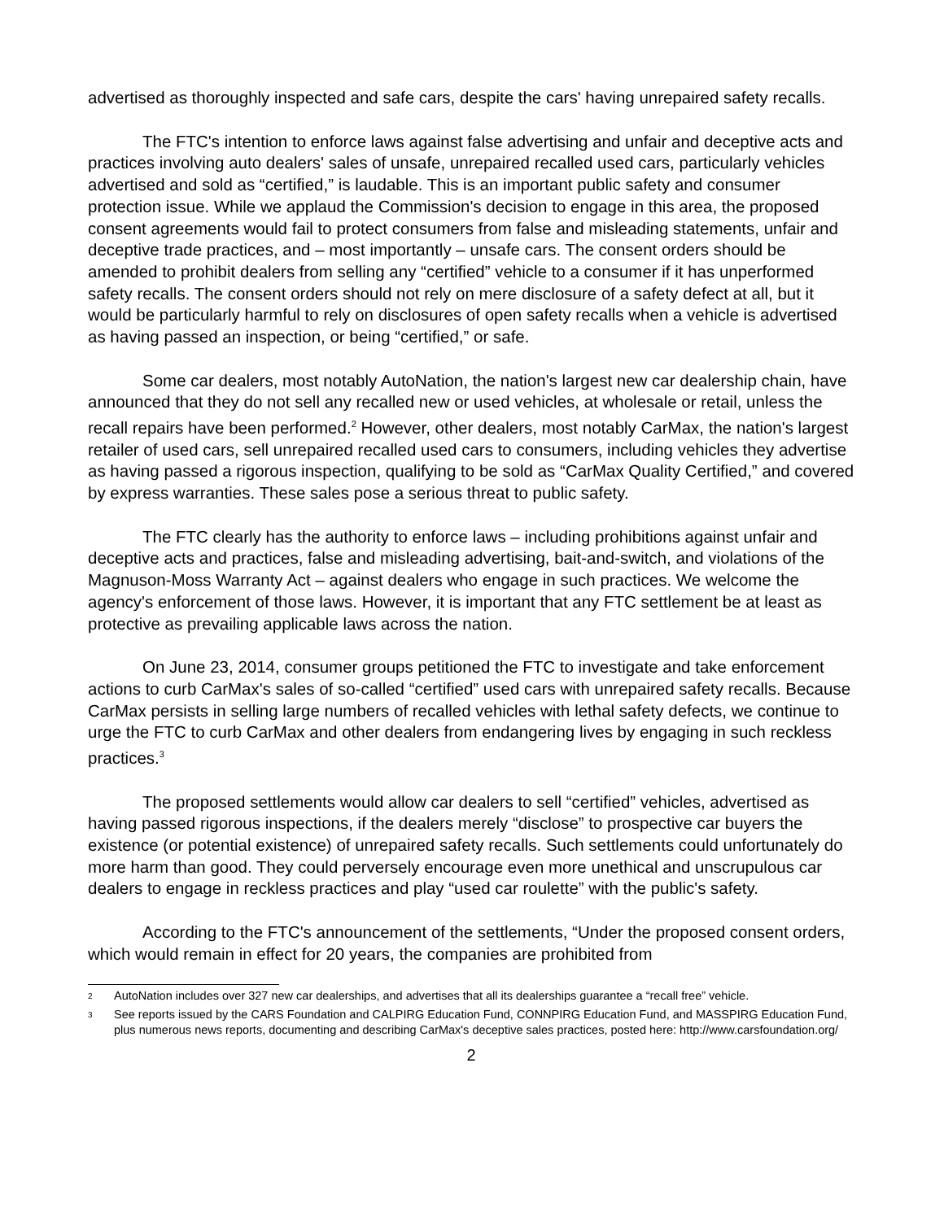advertised as thoroughly inspected and safe cars, despite the cars' having unrepaired safety recalls.
The FTC's intention to enforce laws against false advertising and unfair and deceptive acts and practices involving auto dealers' sales of unsafe, unrepaired recalled used cars, particularly vehicles advertised and sold as “certified,” is laudable. This is an important public safety and consumer protection issue. While we applaud the Commission's decision to engage in this area, the proposed consent agreements would fail to protect consumers from false and misleading statements, unfair and deceptive trade practices, and – most importantly – unsafe cars. The consent orders should be amended to prohibit dealers from selling any “certified” vehicle to a consumer if it has unperformed safety recalls. The consent orders should not rely on mere disclosure of a safety defect at all, but it would be particularly harmful to rely on disclosures of open safety recalls when a vehicle is advertised as having passed an inspection, or being “certified,” or safe.
Some car dealers, most notably AutoNation, the nation's largest new car dealership chain, have announced that they do not sell any recalled new or used vehicles, at wholesale or retail, unless the recall repairs have been performed.<sup>2</sup> However, other dealers, most notably CarMax, the nation's largest retailer of used cars, sell unrepaired recalled used cars to consumers, including vehicles they advertise as having passed a rigorous inspection, qualifying to be sold as “CarMax Quality Certified,” and covered by express warranties. These sales pose a serious threat to public safety.
The FTC clearly has the authority to enforce laws – including prohibitions against unfair and deceptive acts and practices, false and misleading advertising, bait-and-switch, and violations of the Magnuson-Moss Warranty Act – against dealers who engage in such practices. We welcome the agency's enforcement of those laws. However, it is important that any FTC settlement be at least as protective as prevailing applicable laws across the nation.
On June 23, 2014, consumer groups petitioned the FTC to investigate and take enforcement actions to curb CarMax's sales of so-called “certified” used cars with unrepaired safety recalls. Because CarMax persists in selling large numbers of recalled vehicles with lethal safety defects, we continue to urge the FTC to curb CarMax and other dealers from endangering lives by engaging in such reckless practices.<sup>3</sup>
The proposed settlements would allow car dealers to sell “certified” vehicles, advertised as having passed rigorous inspections, if the dealers merely “disclose” to prospective car buyers the existence (or potential existence) of unrepaired safety recalls. Such settlements could unfortunately do more harm than good. They could perversely encourage even more unethical and unscrupulous car dealers to engage in reckless practices and play “used car roulette” with the public's safety.
According to the FTC's announcement of the settlements, “Under the proposed consent orders, which would remain in effect for 20 years, the companies are prohibited from
2 AutoNation includes over 327 new car dealerships, and advertises that all its dealerships guarantee a “recall free” vehicle.
3 See reports issued by the CARS Foundation and CALPIRG Education Fund, CONNPIRG Education Fund, and MASSPIRG Education Fund, plus numerous news reports, documenting and describing CarMax's deceptive sales practices, posted here: http://www.carsfoundation.org/
2